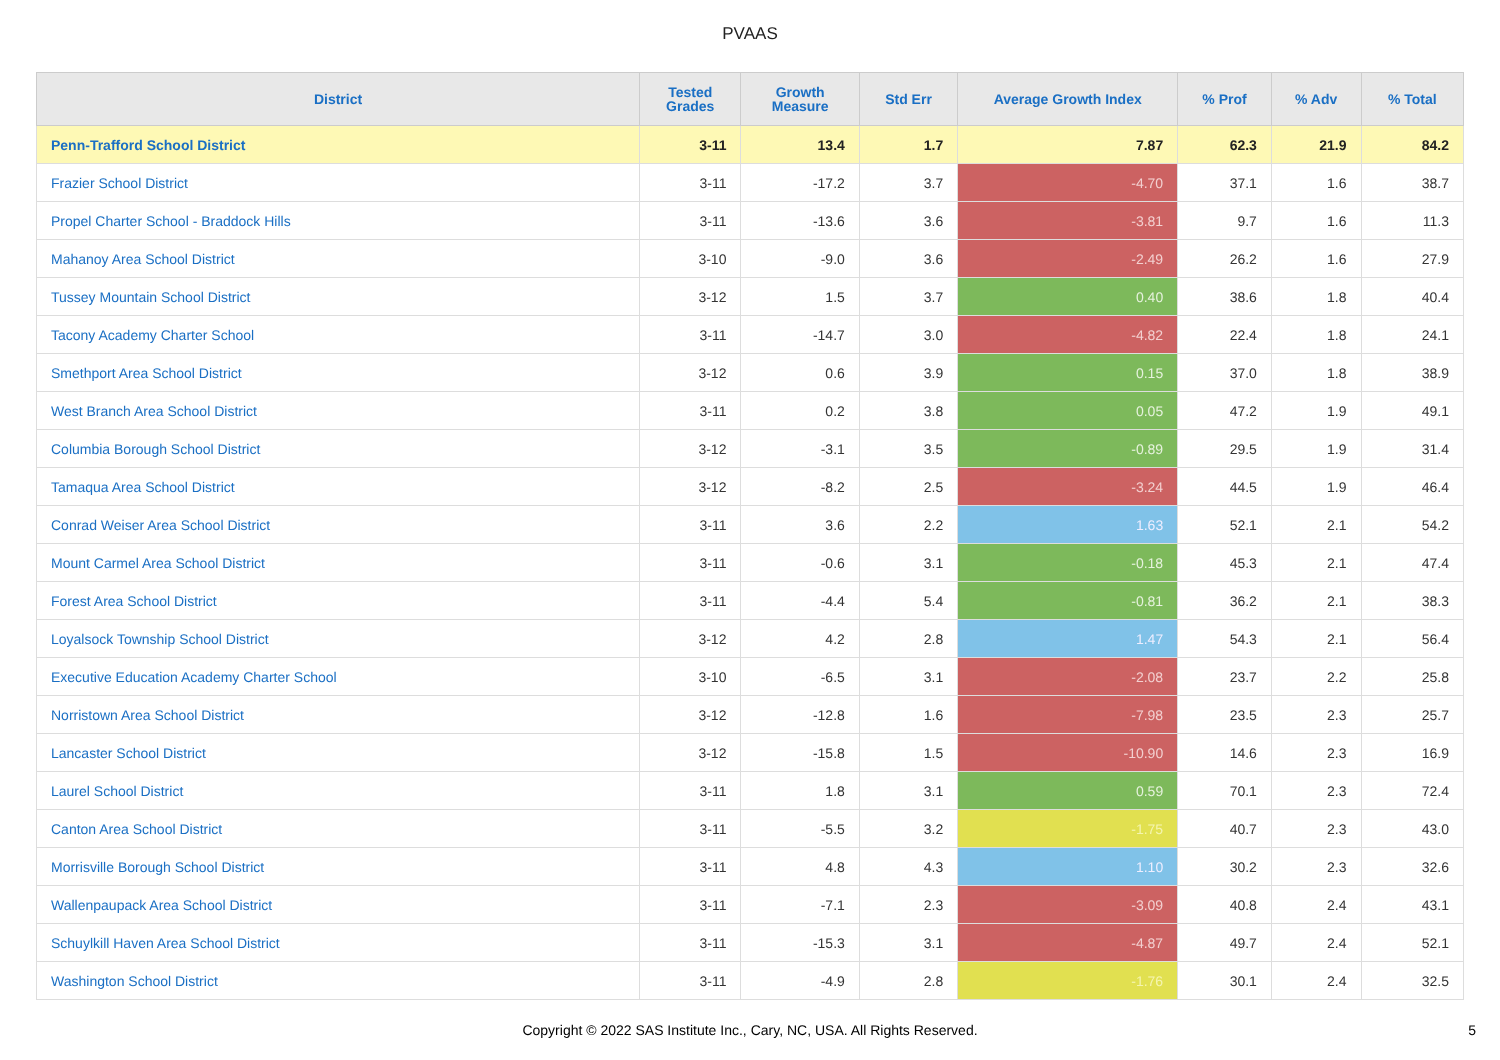PVAAS
| District | Tested Grades | Growth Measure | Std Err | Average Growth Index | % Prof | % Adv | % Total |
| --- | --- | --- | --- | --- | --- | --- | --- |
| Penn-Trafford School District | 3-11 | 13.4 | 1.7 | 7.87 | 62.3 | 21.9 | 84.2 |
| Frazier School District | 3-11 | -17.2 | 3.7 | -4.70 | 37.1 | 1.6 | 38.7 |
| Propel Charter School - Braddock Hills | 3-11 | -13.6 | 3.6 | -3.81 | 9.7 | 1.6 | 11.3 |
| Mahanoy Area School District | 3-10 | -9.0 | 3.6 | -2.49 | 26.2 | 1.6 | 27.9 |
| Tussey Mountain School District | 3-12 | 1.5 | 3.7 | 0.40 | 38.6 | 1.8 | 40.4 |
| Tacony Academy Charter School | 3-11 | -14.7 | 3.0 | -4.82 | 22.4 | 1.8 | 24.1 |
| Smethport Area School District | 3-12 | 0.6 | 3.9 | 0.15 | 37.0 | 1.8 | 38.9 |
| West Branch Area School District | 3-11 | 0.2 | 3.8 | 0.05 | 47.2 | 1.9 | 49.1 |
| Columbia Borough School District | 3-12 | -3.1 | 3.5 | -0.89 | 29.5 | 1.9 | 31.4 |
| Tamaqua Area School District | 3-12 | -8.2 | 2.5 | -3.24 | 44.5 | 1.9 | 46.4 |
| Conrad Weiser Area School District | 3-11 | 3.6 | 2.2 | 1.63 | 52.1 | 2.1 | 54.2 |
| Mount Carmel Area School District | 3-11 | -0.6 | 3.1 | -0.18 | 45.3 | 2.1 | 47.4 |
| Forest Area School District | 3-11 | -4.4 | 5.4 | -0.81 | 36.2 | 2.1 | 38.3 |
| Loyalsock Township School District | 3-12 | 4.2 | 2.8 | 1.47 | 54.3 | 2.1 | 56.4 |
| Executive Education Academy Charter School | 3-10 | -6.5 | 3.1 | -2.08 | 23.7 | 2.2 | 25.8 |
| Norristown Area School District | 3-12 | -12.8 | 1.6 | -7.98 | 23.5 | 2.3 | 25.7 |
| Lancaster School District | 3-12 | -15.8 | 1.5 | -10.90 | 14.6 | 2.3 | 16.9 |
| Laurel School District | 3-11 | 1.8 | 3.1 | 0.59 | 70.1 | 2.3 | 72.4 |
| Canton Area School District | 3-11 | -5.5 | 3.2 | -1.75 | 40.7 | 2.3 | 43.0 |
| Morrisville Borough School District | 3-11 | 4.8 | 4.3 | 1.10 | 30.2 | 2.3 | 32.6 |
| Wallenpaupack Area School District | 3-11 | -7.1 | 2.3 | -3.09 | 40.8 | 2.4 | 43.1 |
| Schuylkill Haven Area School District | 3-11 | -15.3 | 3.1 | -4.87 | 49.7 | 2.4 | 52.1 |
| Washington School District | 3-11 | -4.9 | 2.8 | -1.76 | 30.1 | 2.4 | 32.5 |
Copyright © 2022 SAS Institute Inc., Cary, NC, USA. All Rights Reserved. 5